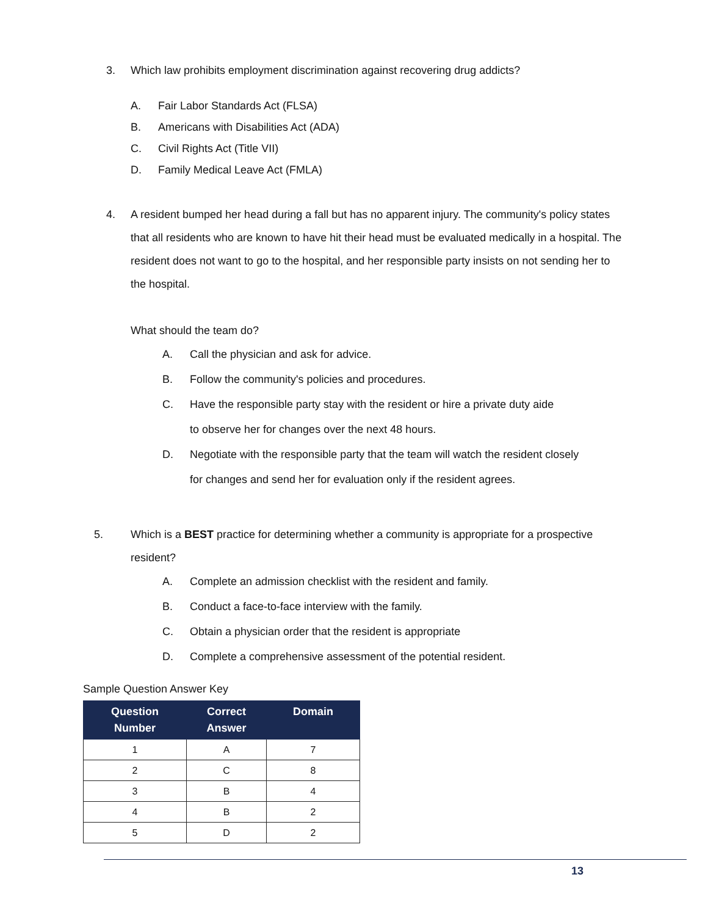3. Which law prohibits employment discrimination against recovering drug addicts?
A. Fair Labor Standards Act (FLSA)
B. Americans with Disabilities Act (ADA)
C. Civil Rights Act (Title VII)
D. Family Medical Leave Act (FMLA)
4. A resident bumped her head during a fall but has no apparent injury. The community's policy states that all residents who are known to have hit their head must be evaluated medically in a hospital. The resident does not want to go to the hospital, and her responsible party insists on not sending her to the hospital.
What should the team do?
A. Call the physician and ask for advice.
B. Follow the community's policies and procedures.
C. Have the responsible party stay with the resident or hire a private duty aide
to observe her for changes over the next 48 hours.
D. Negotiate with the responsible party that the team will watch the resident closely
for changes and send her for evaluation only if the resident agrees.
5. Which is a BEST practice for determining whether a community is appropriate for a prospective resident?
A. Complete an admission checklist with the resident and family.
B. Conduct a face-to-face interview with the family.
C. Obtain a physician order that the resident is appropriate
D. Complete a comprehensive assessment of the potential resident.
Sample Question Answer Key
| Question Number | Correct Answer | Domain |
| --- | --- | --- |
| 1 | A | 7 |
| 2 | C | 8 |
| 3 | B | 4 |
| 4 | B | 2 |
| 5 | D | 2 |
13